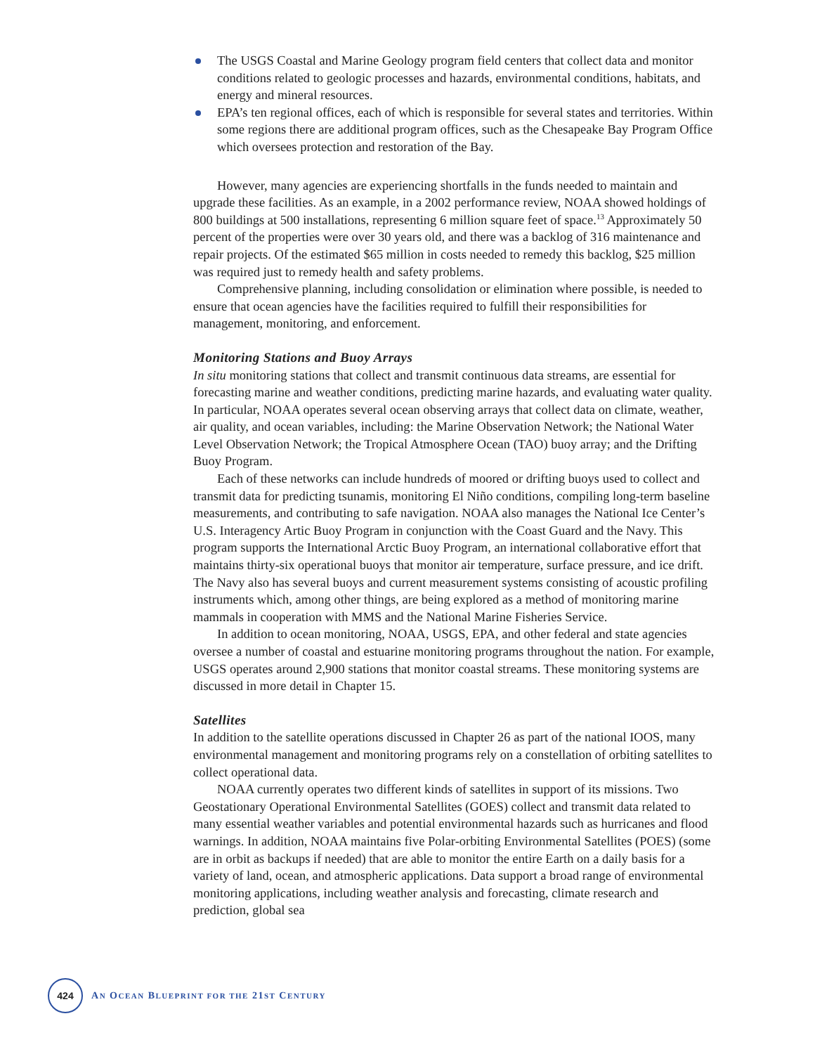The USGS Coastal and Marine Geology program field centers that collect data and monitor conditions related to geologic processes and hazards, environmental conditions, habitats, and energy and mineral resources.
EPA’s ten regional offices, each of which is responsible for several states and territories. Within some regions there are additional program offices, such as the Chesapeake Bay Program Office which oversees protection and restoration of the Bay.
However, many agencies are experiencing shortfalls in the funds needed to maintain and upgrade these facilities. As an example, in a 2002 performance review, NOAA showed holdings of 800 buildings at 500 installations, representing 6 million square feet of space.<sup>13</sup> Approximately 50 percent of the properties were over 30 years old, and there was a backlog of 316 maintenance and repair projects. Of the estimated $65 million in costs needed to remedy this backlog, $25 million was required just to remedy health and safety problems.
Comprehensive planning, including consolidation or elimination where possible, is needed to ensure that ocean agencies have the facilities required to fulfill their responsibilities for management, monitoring, and enforcement.
Monitoring Stations and Buoy Arrays
In situ monitoring stations that collect and transmit continuous data streams, are essential for forecasting marine and weather conditions, predicting marine hazards, and evaluating water quality. In particular, NOAA operates several ocean observing arrays that collect data on climate, weather, air quality, and ocean variables, including: the Marine Observation Network; the National Water Level Observation Network; the Tropical Atmosphere Ocean (TAO) buoy array; and the Drifting Buoy Program.
Each of these networks can include hundreds of moored or drifting buoys used to collect and transmit data for predicting tsunamis, monitoring El Niño conditions, compiling long-term baseline measurements, and contributing to safe navigation. NOAA also manages the National Ice Center’s U.S. Interagency Artic Buoy Program in conjunction with the Coast Guard and the Navy. This program supports the International Arctic Buoy Program, an international collaborative effort that maintains thirty-six operational buoys that monitor air temperature, surface pressure, and ice drift. The Navy also has several buoys and current measurement systems consisting of acoustic profiling instruments which, among other things, are being explored as a method of monitoring marine mammals in cooperation with MMS and the National Marine Fisheries Service.
In addition to ocean monitoring, NOAA, USGS, EPA, and other federal and state agencies oversee a number of coastal and estuarine monitoring programs throughout the nation. For example, USGS operates around 2,900 stations that monitor coastal streams. These monitoring systems are discussed in more detail in Chapter 15.
Satellites
In addition to the satellite operations discussed in Chapter 26 as part of the national IOOS, many environmental management and monitoring programs rely on a constellation of orbiting satellites to collect operational data.
NOAA currently operates two different kinds of satellites in support of its missions. Two Geostationary Operational Environmental Satellites (GOES) collect and transmit data related to many essential weather variables and potential environmental hazards such as hurricanes and flood warnings. In addition, NOAA maintains five Polar-orbiting Environmental Satellites (POES) (some are in orbit as backups if needed) that are able to monitor the entire Earth on a daily basis for a variety of land, ocean, and atmospheric applications. Data support a broad range of environmental monitoring applications, including weather analysis and forecasting, climate research and prediction, global sea
424
AN OCEAN BLUEPRINT FOR THE 21ST CENTURY